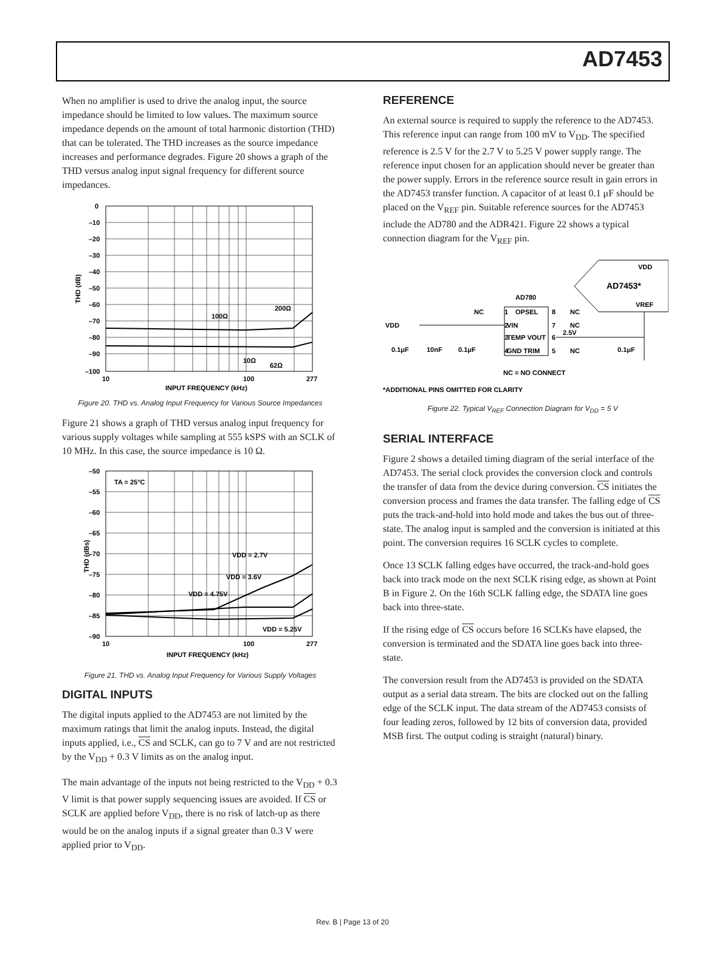AD7453
When no amplifier is used to drive the analog input, the source impedance should be limited to low values. The maximum source impedance depends on the amount of total harmonic distortion (THD) that can be tolerated. The THD increases as the source impedance increases and performance degrades. Figure 20 shows a graph of the THD versus analog input signal frequency for different source impedances.
0
–10
–20
–30
–40
–50
–60
–70
–80
–90
–100
10
100
277
INPUT FREQUENCY (kHz)
100Ω
200Ω
10Ω
62Ω
THD (dB)
Figure 20. THD vs. Analog Input Frequency for Various Source Impedances
Figure 21 shows a graph of THD versus analog input frequency for various supply voltages while sampling at 555 kSPS with an SCLK of 10 MHz. In this case, the source impedance is 10 Ω.
–50
–55
–60
–65
–70
–75
–80
–85
–90
10
100
277
INPUT FREQUENCY (kHz)
TA = 25°C
VDD = 2.7V
VDD = 3.6V
VDD = 4.75V
VDD = 5.25V
THD (dBs)
Figure 21. THD vs. Analog Input Frequency for Various Supply Voltages
DIGITAL INPUTS
The digital inputs applied to the AD7453 are not limited by the maximum ratings that limit the analog inputs. Instead, the digital inputs applied, i.e., CS and SCLK, can go to 7 V and are not restricted by the V<sub>DD</sub> + 0.3 V limits as on the analog input.
The main advantage of the inputs not being restricted to the V<sub>DD</sub> + 0.3 V limit is that power supply sequencing issues are avoided. If CS or SCLK are applied before V<sub>DD</sub>, there is no risk of latch-up as there would be on the analog inputs if a signal greater than 0.3 V were applied prior to V<sub>DD</sub>.
REFERENCE
An external source is required to supply the reference to the AD7453. This reference input can range from 100 mV to V<sub>DD</sub>. The specified reference is 2.5 V for the 2.7 V to 5.25 V power supply range. The reference input chosen for an application should never be greater than the power supply. Errors in the reference source result in gain errors in the AD7453 transfer function. A capacitor of at least 0.1 μF should be placed on the V<sub>REF</sub> pin. Suitable reference sources for the AD7453 include the AD780 and the ADR421. Figure 22 shows a typical connection diagram for the V<sub>REF</sub> pin.
VDD
AD7453*
VREF
AD780
NC
1
OPSEL
8
NC
2
VIN
7
NC
3
TEMP VOUT
6
2.5V
4
GND TRIM
5
NC
VDD
0.1μF
10nF
0.1μF
0.1μF
NC = NO CONNECT
*ADDITIONAL PINS OMITTED FOR CLARITY
Figure 22. Typical V<sub>REF</sub> Connection Diagram for V<sub>DD</sub> = 5 V
SERIAL INTERFACE
Figure 2 shows a detailed timing diagram of the serial interface of the AD7453. The serial clock provides the conversion clock and controls the transfer of data from the device during conversion. CS initiates the conversion process and frames the data transfer. The falling edge of CS puts the track-and-hold into hold mode and takes the bus out of three-state. The analog input is sampled and the conversion is initiated at this point. The conversion requires 16 SCLK cycles to complete.
Once 13 SCLK falling edges have occurred, the track-and-hold goes back into track mode on the next SCLK rising edge, as shown at Point B in Figure 2. On the 16th SCLK falling edge, the SDATA line goes back into three-state.
If the rising edge of CS occurs before 16 SCLKs have elapsed, the conversion is terminated and the SDATA line goes back into three-state.
The conversion result from the AD7453 is provided on the SDATA output as a serial data stream. The bits are clocked out on the falling edge of the SCLK input. The data stream of the AD7453 consists of four leading zeros, followed by 12 bits of conversion data, provided MSB first. The output coding is straight (natural) binary.
Rev. B | Page 13 of 20